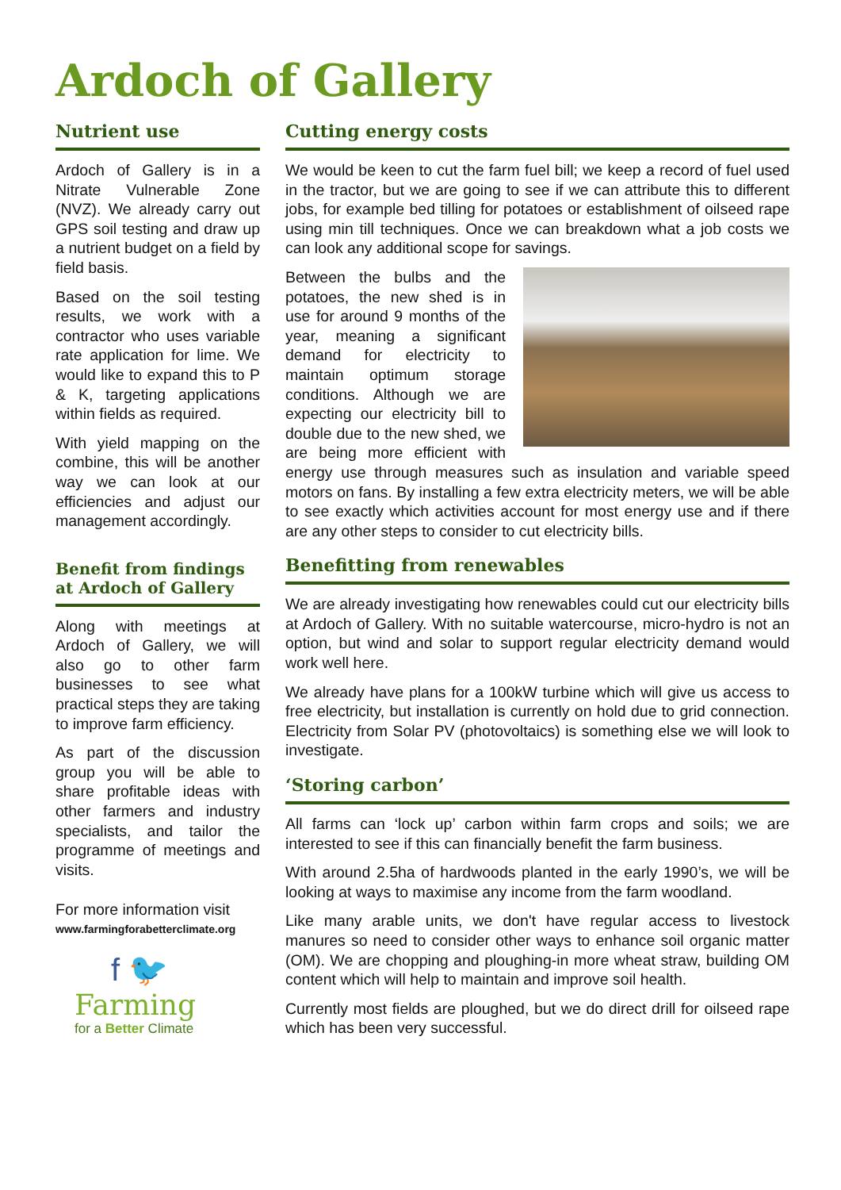Ardoch of Gallery
Nutrient use
Ardoch of Gallery is in a Nitrate Vulnerable Zone (NVZ). We already carry out GPS soil testing and draw up a nutrient budget on a field by field basis.
Based on the soil testing results, we work with a contractor who uses variable rate application for lime. We would like to expand this to P & K, targeting applications within fields as required.
With yield mapping on the combine, this will be another way we can look at our efficiencies and adjust our management accordingly.
Benefit from findings at Ardoch of Gallery
Along with meetings at Ardoch of Gallery, we will also go to other farm businesses to see what practical steps they are taking to improve farm efficiency.
As part of the discussion group you will be able to share profitable ideas with other farmers and industry specialists, and tailor the programme of meetings and visits.
For more information visit
www.farmingforabetterclimate.org
f 🐦
Farming
for a Better Climate
Cutting energy costs
We would be keen to cut the farm fuel bill; we keep a record of fuel used in the tractor, but we are going to see if we can attribute this to different jobs, for example bed tilling for potatoes or establishment of oilseed rape using min till techniques. Once we can breakdown what a job costs we can look any additional scope for savings.
Between the bulbs and the potatoes, the new shed is in use for around 9 months of the year, meaning a significant demand for electricity to maintain optimum storage conditions. Although we are expecting our electricity bill to double due to the new shed, we are being more efficient with energy use through measures such as insulation and variable speed motors on fans. By installing a few extra electricity meters, we will be able to see exactly which activities account for most energy use and if there are any other steps to consider to cut electricity bills.
Benefitting from renewables
We are already investigating how renewables could cut our electricity bills at Ardoch of Gallery. With no suitable watercourse, micro-hydro is not an option, but wind and solar to support regular electricity demand would work well here.
We already have plans for a 100kW turbine which will give us access to free electricity, but installation is currently on hold due to grid connection. Electricity from Solar PV (photovoltaics) is something else we will look to investigate.
‘Storing carbon’
All farms can ‘lock up’ carbon within farm crops and soils; we are interested to see if this can financially benefit the farm business.
With around 2.5ha of hardwoods planted in the early 1990’s, we will be looking at ways to maximise any income from the farm woodland.
Like many arable units, we don't have regular access to livestock manures so need to consider other ways to enhance soil organic matter (OM). We are chopping and ploughing-in more wheat straw, building OM content which will help to maintain and improve soil health.
Currently most fields are ploughed, but we do direct drill for oilseed rape which has been very successful.